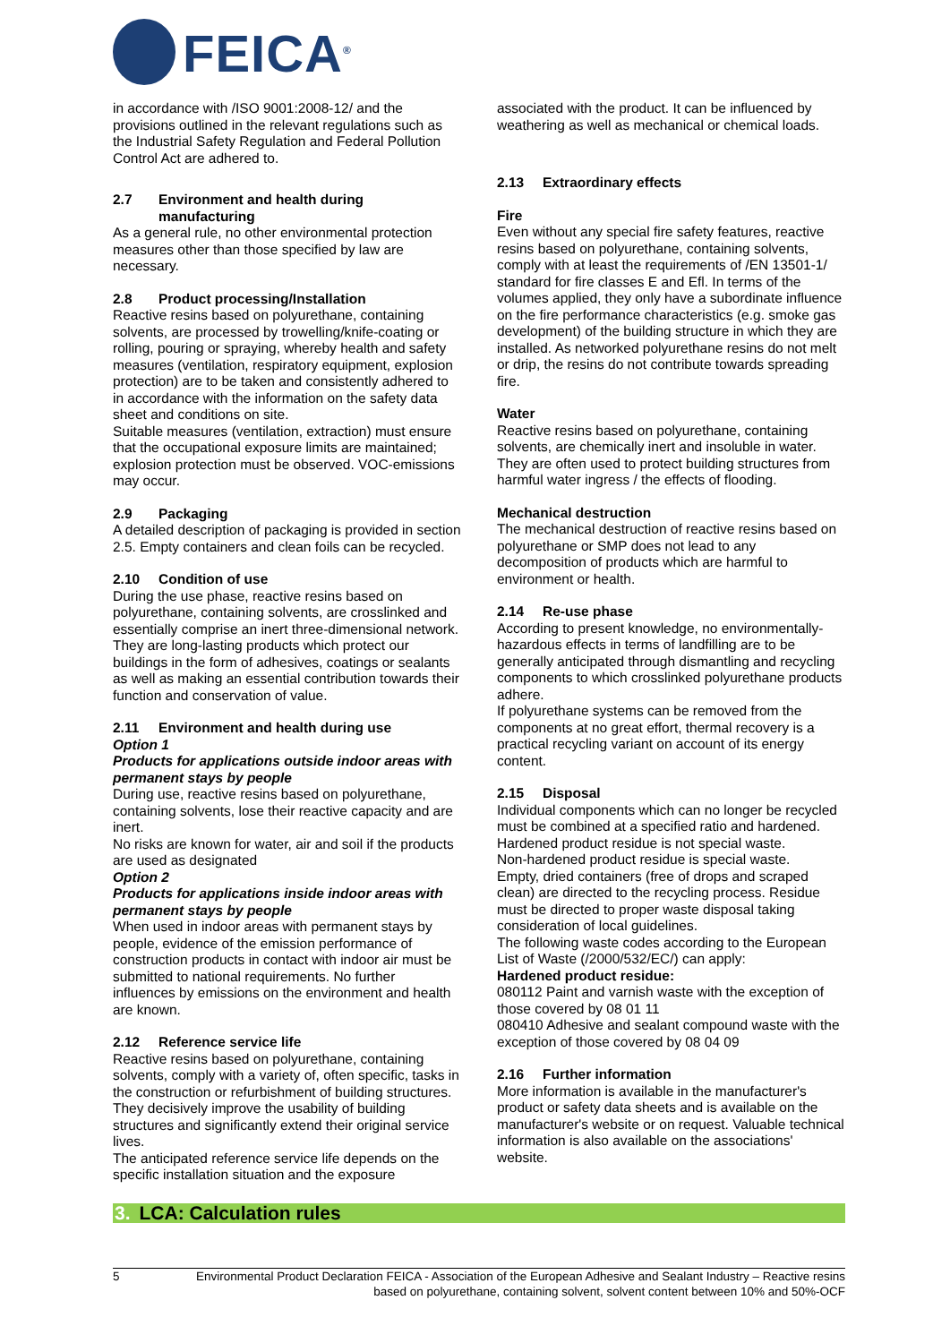FEICA<sup>®</sup>
in accordance with /ISO 9001:2008-12/ and the provisions outlined in the relevant regulations such as the Industrial Safety Regulation and Federal Pollution Control Act are adhered to.
2.7 Environment and health during
manufacturing
As a general rule, no other environmental protection measures other than those specified by law are necessary.
2.8 Product processing/Installation
Reactive resins based on polyurethane, containing solvents, are processed by trowelling/knife-coating or rolling, pouring or spraying, whereby health and safety measures (ventilation, respiratory equipment, explosion protection) are to be taken and consistently adhered to in accordance with the information on the safety data sheet and conditions on site.
Suitable measures (ventilation, extraction) must ensure that the occupational exposure limits are maintained; explosion protection must be observed. VOC-emissions may occur.
2.9 Packaging
A detailed description of packaging is provided in section 2.5. Empty containers and clean foils can be recycled.
2.10 Condition of use
During the use phase, reactive resins based on polyurethane, containing solvents, are crosslinked and essentially comprise an inert three-dimensional network.
They are long-lasting products which protect our buildings in the form of adhesives, coatings or sealants as well as making an essential contribution towards their function and conservation of value.
2.11 Environment and health during use
Option 1
Products for applications outside indoor areas with permanent stays by people
During use, reactive resins based on polyurethane, containing solvents, lose their reactive capacity and are inert.
No risks are known for water, air and soil if the products are used as designated
Option 2
Products for applications inside indoor areas with permanent stays by people
When used in indoor areas with permanent stays by people, evidence of the emission performance of construction products in contact with indoor air must be submitted to national requirements. No further influences by emissions on the environment and health are known.
2.12 Reference service life
Reactive resins based on polyurethane, containing solvents, comply with a variety of, often specific, tasks in the construction or refurbishment of building structures. They decisively improve the usability of building structures and significantly extend their original service lives.
The anticipated reference service life depends on the specific installation situation and the exposure
associated with the product. It can be influenced by weathering as well as mechanical or chemical loads.
2.13 Extraordinary effects
Fire
Even without any special fire safety features, reactive resins based on polyurethane, containing solvents, comply with at least the requirements of /EN 13501-1/ standard for fire classes E and Efl. In terms of the volumes applied, they only have a subordinate influence on the fire performance characteristics (e.g. smoke gas development) of the building structure in which they are installed. As networked polyurethane resins do not melt or drip, the resins do not contribute towards spreading fire.
Water
Reactive resins based on polyurethane, containing solvents, are chemically inert and insoluble in water. They are often used to protect building structures from harmful water ingress / the effects of flooding.
Mechanical destruction
The mechanical destruction of reactive resins based on polyurethane or SMP does not lead to any decomposition of products which are harmful to environment or health.
2.14 Re-use phase
According to present knowledge, no environmentally-hazardous effects in terms of landfilling are to be generally anticipated through dismantling and recycling components to which crosslinked polyurethane products adhere.
If polyurethane systems can be removed from the components at no great effort, thermal recovery is a practical recycling variant on account of its energy content.
2.15 Disposal
Individual components which can no longer be recycled must be combined at a specified ratio and hardened.
Hardened product residue is not special waste.
Non-hardened product residue is special waste.
Empty, dried containers (free of drops and scraped clean) are directed to the recycling process. Residue must be directed to proper waste disposal taking consideration of local guidelines.
The following waste codes according to the European List of Waste (/2000/532/EC/) can apply:
Hardened product residue:
080112 Paint and varnish waste with the exception of those covered by 08 01 11
080410 Adhesive and sealant compound waste with the exception of those covered by 08 04 09
2.16 Further information
More information is available in the manufacturer's product or safety data sheets and is available on the manufacturer's website or on request. Valuable technical information is also available on the associations' website.
3. LCA: Calculation rules
5 Environmental Product Declaration FEICA - Association of the European Adhesive and Sealant Industry – Reactive resins based on polyurethane, containing solvent, solvent content between 10% and 50%-OCF